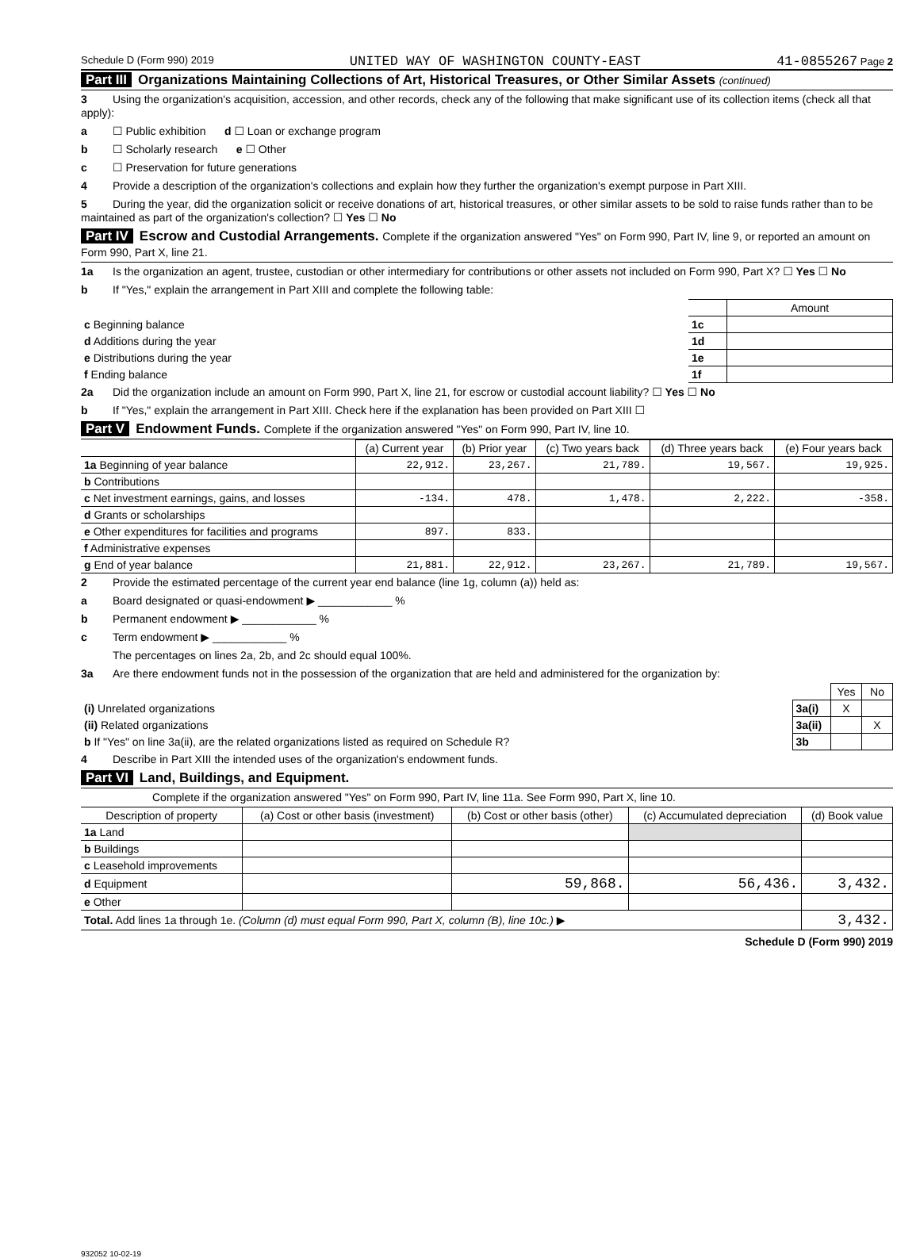Schedule D (Form 990) 2019 UNITED WAY OF WASHINGTON COUNTY-EAST 41-0855267 Page 2
Part III Organizations Maintaining Collections of Art, Historical Treasures, or Other Similar Assets (continued)
3 Using the organization's acquisition, accession, and other records, check any of the following that make significant use of its collection items (check all that apply):
a ☐ Public exhibition d ☐ Loan or exchange program
b ☐ Scholarly research e ☐ Other
c ☐ Preservation for future generations
4 Provide a description of the organization's collections and explain how they further the organization's exempt purpose in Part XIII.
5 During the year, did the organization solicit or receive donations of art, historical treasures, or other similar assets to be sold to raise funds rather than to be maintained as part of the organization's collection? ☐ Yes ☐ No
Part IV Escrow and Custodial Arrangements. Complete if the organization answered "Yes" on Form 990, Part IV, line 9, or reported an amount on Form 990, Part X, line 21.
1a Is the organization an agent, trustee, custodian or other intermediary for contributions or other assets not included on Form 990, Part X? ☐ Yes ☐ No
b If "Yes," explain the arrangement in Part XIII and complete the following table:
| | | Amount |
| c Beginning balance | 1c | |
| d Additions during the year | 1d | |
| e Distributions during the year | 1e | |
| f Ending balance | 1f | |
2a Did the organization include an amount on Form 990, Part X, line 21, for escrow or custodial account liability? ☐ Yes ☐ No
b If "Yes," explain the arrangement in Part XIII. Check here if the explanation has been provided on Part XIII ☐
Part V Endowment Funds. Complete if the organization answered "Yes" on Form 990, Part IV, line 10.
| | (a) Current year | (b) Prior year | (c) Two years back | (d) Three years back | (e) Four years back |
| --- | --- | --- | --- | --- | --- |
| 1a Beginning of year balance | 22,912. | 23,267. | 21,789. | 19,567. | 19,925. |
| b Contributions | | | | | |
| c Net investment earnings, gains, and losses | -134. | 478. | 1,478. | 2,222. | -358. |
| d Grants or scholarships | | | | | |
| e Other expenditures for facilities and programs | 897. | 833. | | | |
| f Administrative expenses | | | | | |
| g End of year balance | 21,881. | 22,912. | 23,267. | 21,789. | 19,567. |
2 Provide the estimated percentage of the current year end balance (line 1g, column (a)) held as:
a Board designated or quasi-endowment ▶ ____________ %
b Permanent endowment ▶ ____________ %
c Term endowment ▶ ____________ %
The percentages on lines 2a, 2b, and 2c should equal 100%.
3a Are there endowment funds not in the possession of the organization that are held and administered for the organization by:
| | | Yes | No |
| (i) Unrelated organizations | 3a(i) | X | |
| (ii) Related organizations | 3a(ii) | | X |
| b If "Yes" on line 3a(ii), are the related organizations listed as required on Schedule R? | 3b | | |
4 Describe in Part XIII the intended uses of the organization's endowment funds.
Part VI Land, Buildings, and Equipment.
Complete if the organization answered "Yes" on Form 990, Part IV, line 11a. See Form 990, Part X, line 10.
| Description of property | (a) Cost or other basis (investment) | (b) Cost or other basis (other) | (c) Accumulated depreciation | (d) Book value |
| --- | --- | --- | --- | --- |
| 1a Land | | | | |
| b Buildings | | | | |
| c Leasehold improvements | | | | |
| d Equipment | | 59,868. | 56,436. | 3,432. |
| e Other | | | | |
| Total. Add lines 1a through 1e. (Column (d) must equal Form 990, Part X, column (B), line 10c.) ▶ | | | | 3,432. |
Schedule D (Form 990) 2019
932052 10-02-19